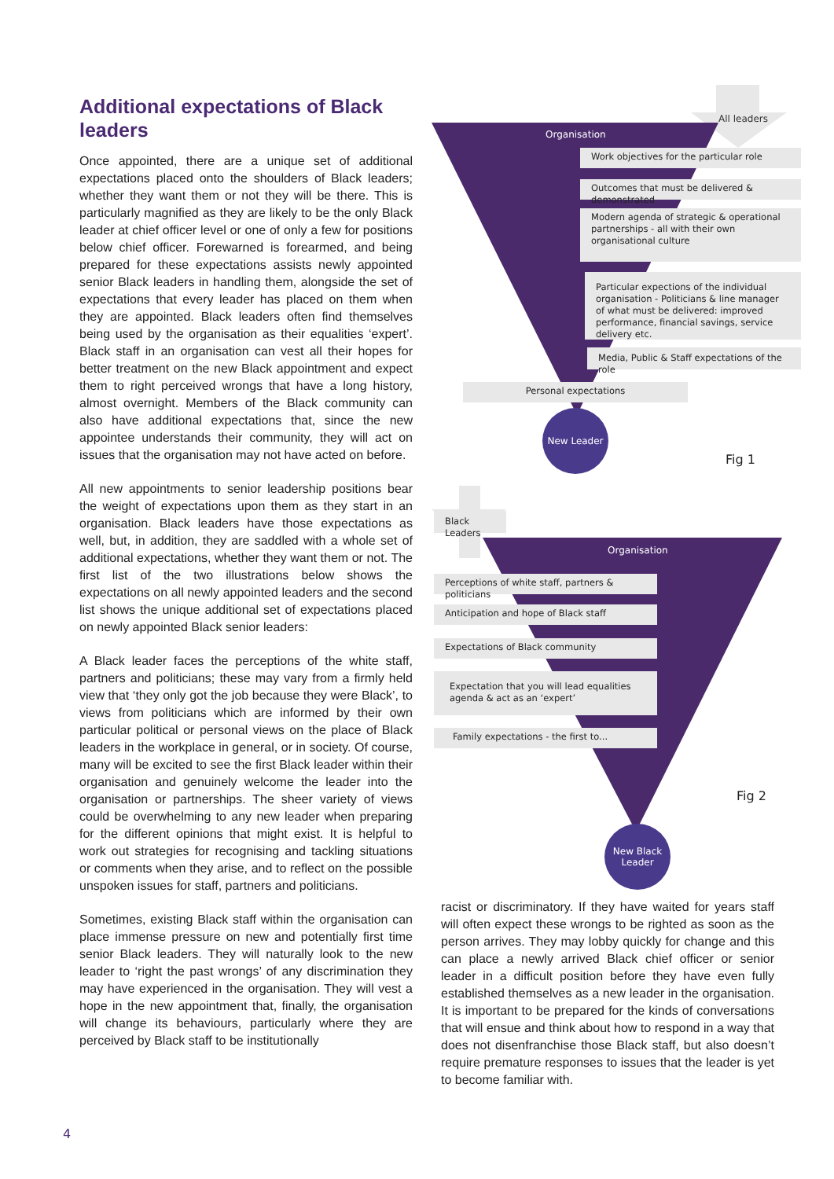Additional expectations of Black leaders
Once appointed, there are a unique set of additional expectations placed onto the shoulders of Black leaders; whether they want them or not they will be there. This is particularly magnified as they are likely to be the only Black leader at chief officer level or one of only a few for positions below chief officer. Forewarned is forearmed, and being prepared for these expectations assists newly appointed senior Black leaders in handling them, alongside the set of expectations that every leader has placed on them when they are appointed. Black leaders often find themselves being used by the organisation as their equalities ‘expert’. Black staff in an organisation can vest all their hopes for better treatment on the new Black appointment and expect them to right perceived wrongs that have a long history, almost overnight. Members of the Black community can also have additional expectations that, since the new appointee understands their community, they will act on issues that the organisation may not have acted on before.
All new appointments to senior leadership positions bear the weight of expectations upon them as they start in an organisation. Black leaders have those expectations as well, but, in addition, they are saddled with a whole set of additional expectations, whether they want them or not. The first list of the two illustrations below shows the expectations on all newly appointed leaders and the second list shows the unique additional set of expectations placed on newly appointed Black senior leaders:
A Black leader faces the perceptions of the white staff, partners and politicians; these may vary from a firmly held view that ‘they only got the job because they were Black’, to views from politicians which are informed by their own particular political or personal views on the place of Black leaders in the workplace in general, or in society. Of course, many will be excited to see the first Black leader within their organisation and genuinely welcome the leader into the organisation or partnerships. The sheer variety of views could be overwhelming to any new leader when preparing for the different opinions that might exist. It is helpful to work out strategies for recognising and tackling situations or comments when they arise, and to reflect on the possible unspoken issues for staff, partners and politicians.
Sometimes, existing Black staff within the organisation can place immense pressure on new and potentially first time senior Black leaders. They will naturally look to the new leader to ‘right the past wrongs’ of any discrimination they may have experienced in the organisation. They will vest a hope in the new appointment that, finally, the organisation will change its behaviours, particularly where they are perceived by Black staff to be institutionally
All leaders
Organisation
Work objectives for the particular role
Outcomes that must be delivered & demonstrated
Modern agenda of strategic & operational partnerships - all with their own organisational culture
Particular expections of the individual organisation - Politicians & line manager of what must be delivered: improved performance, financial savings, service delivery etc.
Media, Public & Staff expectations of the role
Personal expectations
New Leader
Fig 1
Black Leaders
Organisation
Perceptions of white staff, partners & politicians
Anticipation and hope of Black staff
Expectations of Black community
Expectation that you will lead equalities agenda & act as an ‘expert’
Family expectations - the first to...
Fig 2
New Black
Leader
racist or discriminatory. If they have waited for years staff will often expect these wrongs to be righted as soon as the person arrives. They may lobby quickly for change and this can place a newly arrived Black chief officer or senior leader in a difficult position before they have even fully established themselves as a new leader in the organisation. It is important to be prepared for the kinds of conversations that will ensue and think about how to respond in a way that does not disenfranchise those Black staff, but also doesn’t require premature responses to issues that the leader is yet to become familiar with.
4